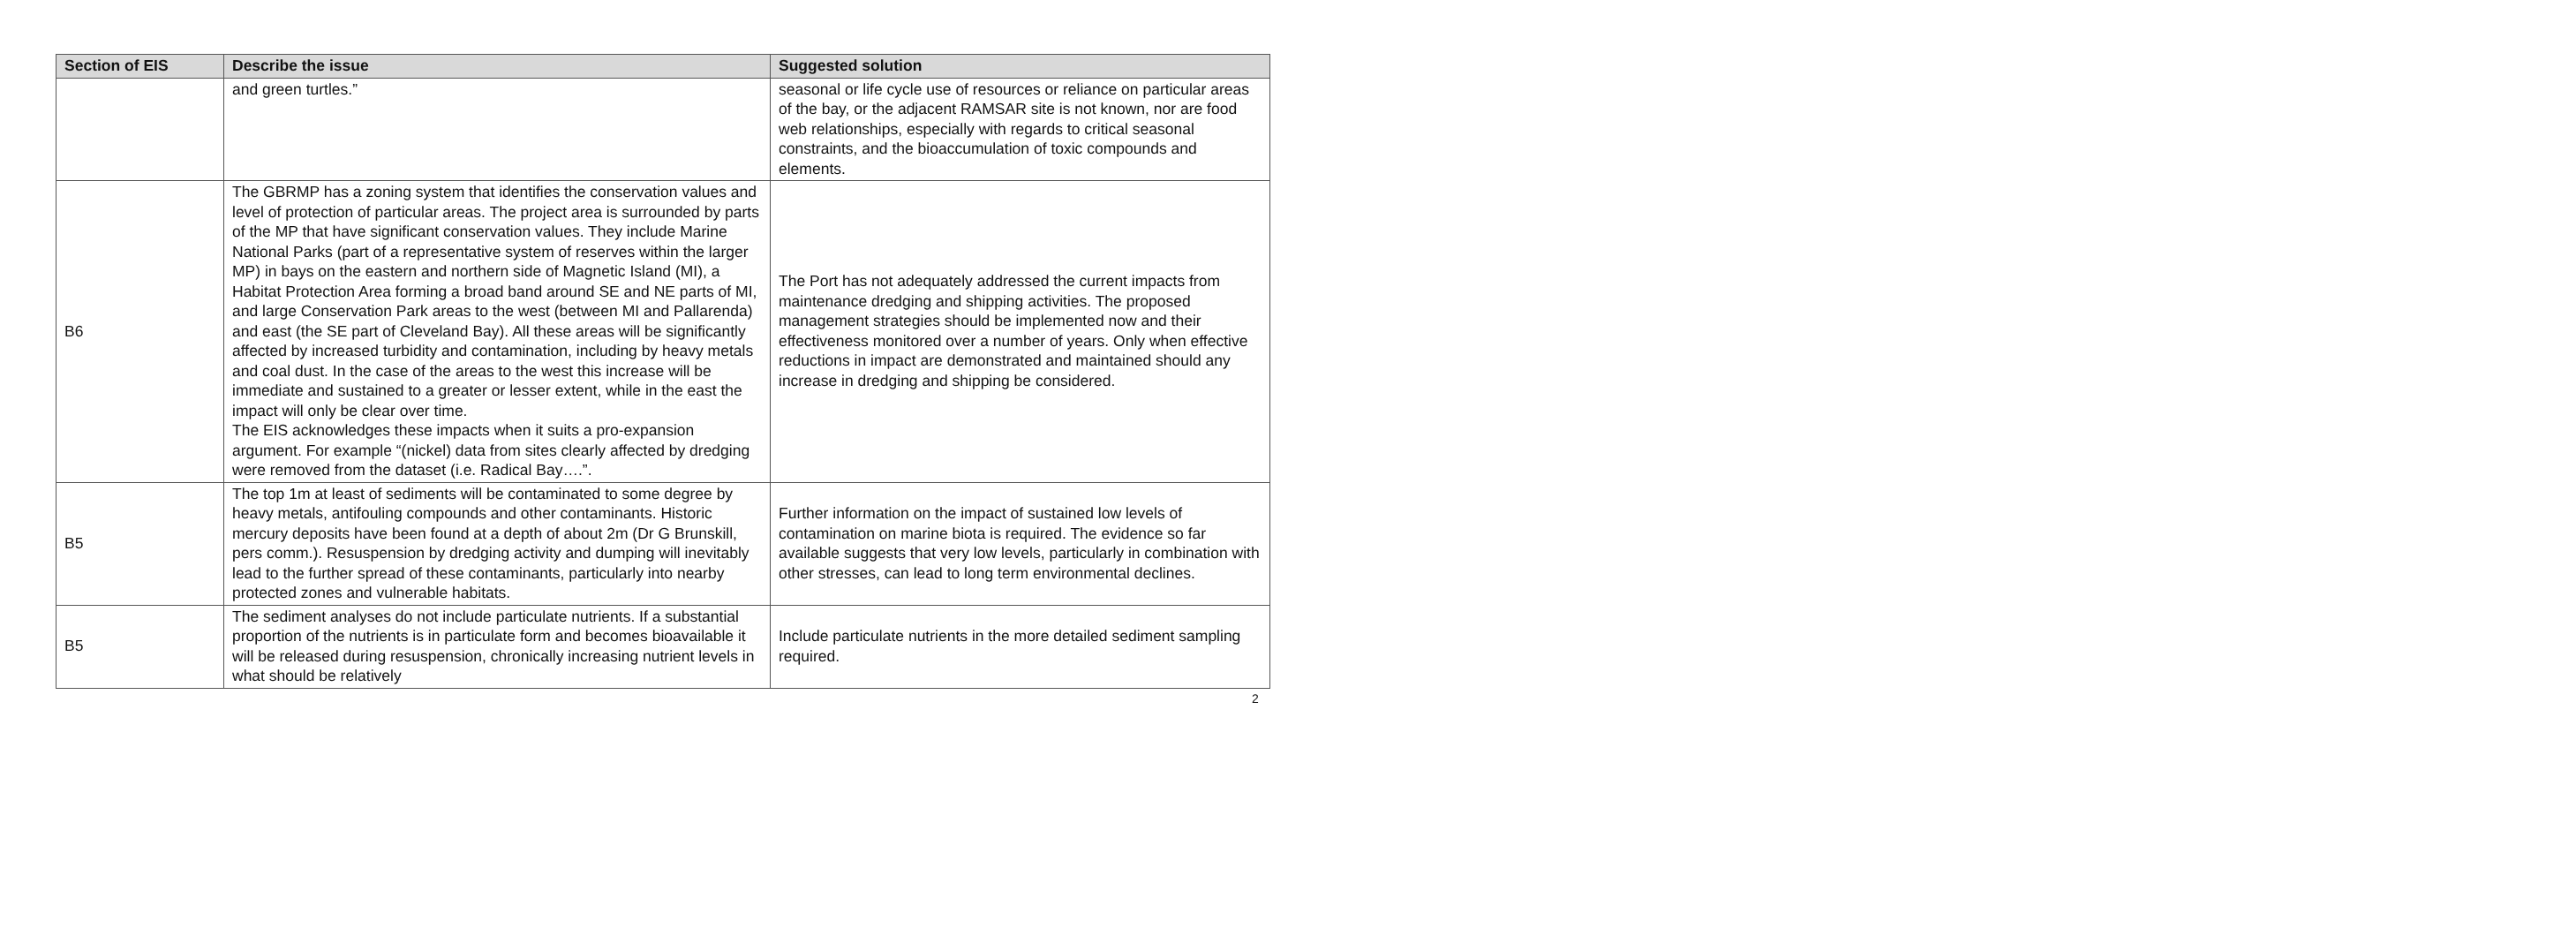| Section of EIS | Describe the issue | Suggested solution |
| --- | --- | --- |
| | and green turtles.” | seasonal or life cycle use of resources or reliance on particular areas of the bay, or the adjacent RAMSAR site is not known, nor are food web relationships, especially with regards to critical seasonal constraints, and the bioaccumulation of toxic compounds and elements. |
| B6 | The GBRMP has a zoning system that identifies the conservation values and level of protection of particular areas. The project area is surrounded by parts of the MP that have significant conservation values. They include Marine National Parks (part of a representative system of reserves within the larger MP) in bays on the eastern and northern side of Magnetic Island (MI), a Habitat Protection Area forming a broad band around SE and NE parts of MI, and large Conservation Park areas to the west (between MI and Pallarenda) and east (the SE part of Cleveland Bay). All these areas will be significantly affected by increased turbidity and contamination, including by heavy metals and coal dust. In the case of the areas to the west this increase will be immediate and sustained to a greater or lesser extent, while in the east the impact will only be clear over time. The EIS acknowledges these impacts when it suits a pro-expansion argument. For example “(nickel) data from sites clearly affected by dredging were removed from the dataset (i.e. Radical Bay….”. | The Port has not adequately addressed the current impacts from maintenance dredging and shipping activities. The proposed management strategies should be implemented now and their effectiveness monitored over a number of years. Only when effective reductions in impact are demonstrated and maintained should any increase in dredging and shipping be considered. |
| B5 | The top 1m at least of sediments will be contaminated to some degree by heavy metals, antifouling compounds and other contaminants. Historic mercury deposits have been found at a depth of about 2m (Dr G Brunskill, pers comm.). Resuspension by dredging activity and dumping will inevitably lead to the further spread of these contaminants, particularly into nearby protected zones and vulnerable habitats. | Further information on the impact of sustained low levels of contamination on marine biota is required. The evidence so far available suggests that very low levels, particularly in combination with other stresses, can lead to long term environmental declines. |
| B5 | The sediment analyses do not include particulate nutrients. If a substantial proportion of the nutrients is in particulate form and becomes bioavailable it will be released during resuspension, chronically increasing nutrient levels in what should be relatively | Include particulate nutrients in the more detailed sediment sampling required. |
2